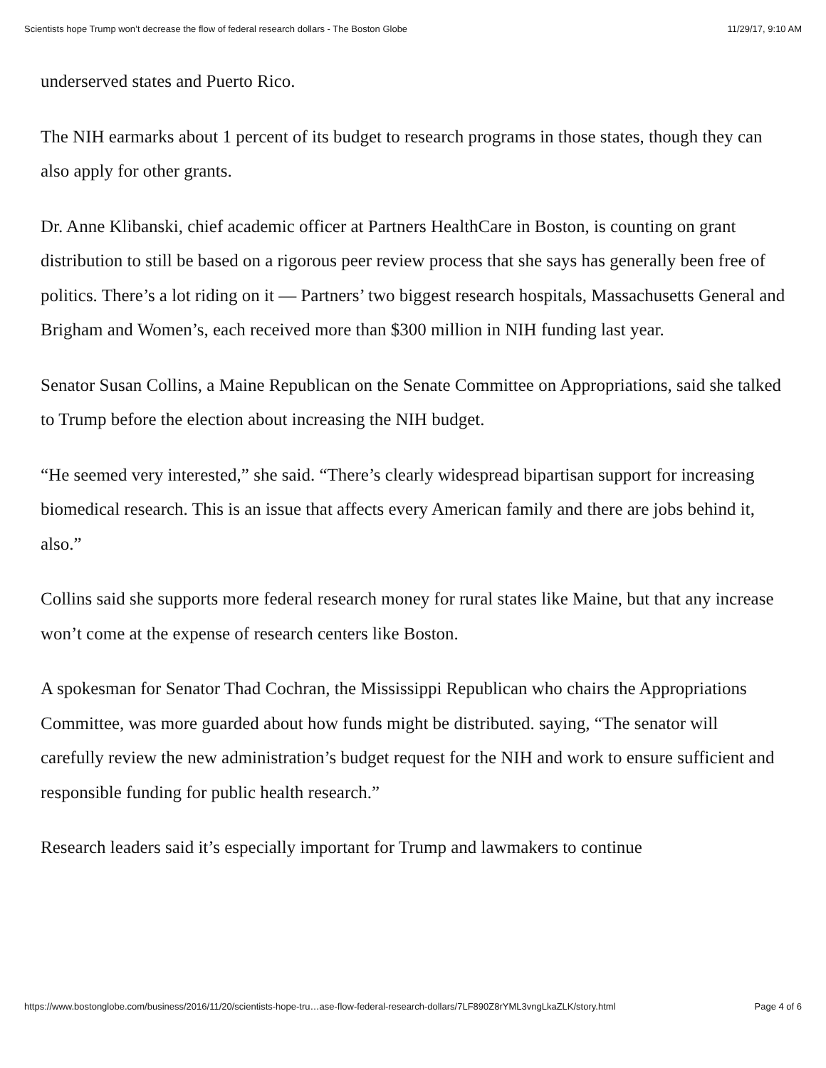Scientists hope Trump won’t decrease the flow of federal research dollars - The Boston Globe 11/29/17, 9:10 AM
underserved states and Puerto Rico.
The NIH earmarks about 1 percent of its budget to research programs in those states, though they can also apply for other grants.
Dr. Anne Klibanski, chief academic officer at Partners HealthCare in Boston, is counting on grant distribution to still be based on a rigorous peer review process that she says has generally been free of politics. There’s a lot riding on it — Partners’ two biggest research hospitals, Massachusetts General and Brigham and Women’s, each received more than $300 million in NIH funding last year.
Senator Susan Collins, a Maine Republican on the Senate Committee on Appropriations, said she talked to Trump before the election about increasing the NIH budget.
“He seemed very interested,” she said. “There’s clearly widespread bipartisan support for increasing biomedical research. This is an issue that affects every American family and there are jobs behind it, also.”
Collins said she supports more federal research money for rural states like Maine, but that any increase won’t come at the expense of research centers like Boston.
A spokesman for Senator Thad Cochran, the Mississippi Republican who chairs the Appropriations Committee, was more guarded about how funds might be distributed. saying, “The senator will carefully review the new administration’s budget request for the NIH and work to ensure sufficient and responsible funding for public health research.”
Research leaders said it’s especially important for Trump and lawmakers to continue
https://www.bostonglobe.com/business/2016/11/20/scientists-hope-tru…ase-flow-federal-research-dollars/7LF890Z8rYML3vngLkaZLK/story.html Page 4 of 6